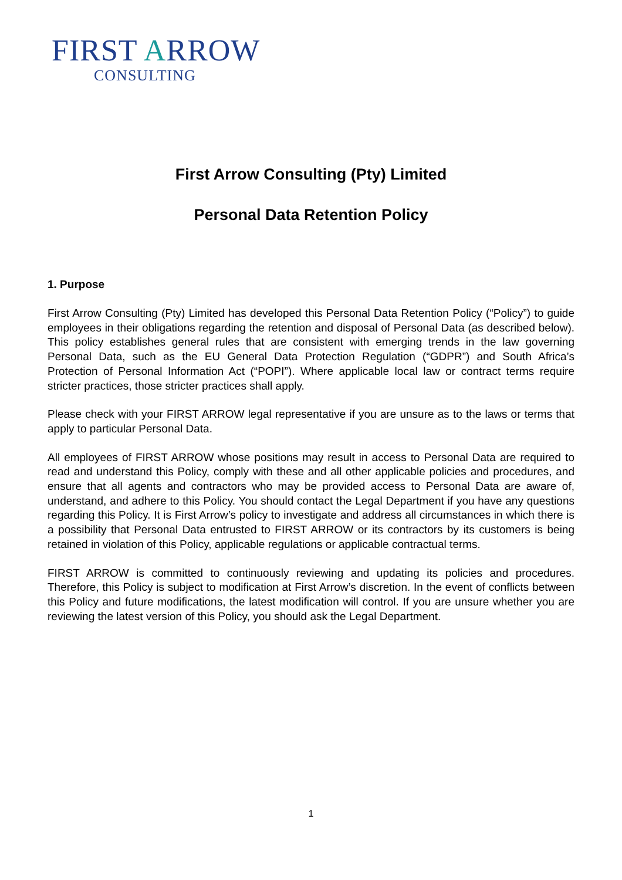FIRST ARROW
CONSULTING
First Arrow Consulting (Pty) Limited
Personal Data Retention Policy
1. Purpose
First Arrow Consulting (Pty) Limited has developed this Personal Data Retention Policy (“Policy”) to guide employees in their obligations regarding the retention and disposal of Personal Data (as described below). This policy establishes general rules that are consistent with emerging trends in the law governing Personal Data, such as the EU General Data Protection Regulation (“GDPR”) and South Africa’s Protection of Personal Information Act (“POPI”). Where applicable local law or contract terms require stricter practices, those stricter practices shall apply.
Please check with your FIRST ARROW legal representative if you are unsure as to the laws or terms that apply to particular Personal Data.
All employees of FIRST ARROW whose positions may result in access to Personal Data are required to read and understand this Policy, comply with these and all other applicable policies and procedures, and ensure that all agents and contractors who may be provided access to Personal Data are aware of, understand, and adhere to this Policy. You should contact the Legal Department if you have any questions regarding this Policy. It is First Arrow’s policy to investigate and address all circumstances in which there is a possibility that Personal Data entrusted to FIRST ARROW or its contractors by its customers is being retained in violation of this Policy, applicable regulations or applicable contractual terms.
FIRST ARROW is committed to continuously reviewing and updating its policies and procedures. Therefore, this Policy is subject to modification at First Arrow’s discretion. In the event of conflicts between this Policy and future modifications, the latest modification will control. If you are unsure whether you are reviewing the latest version of this Policy, you should ask the Legal Department.
1